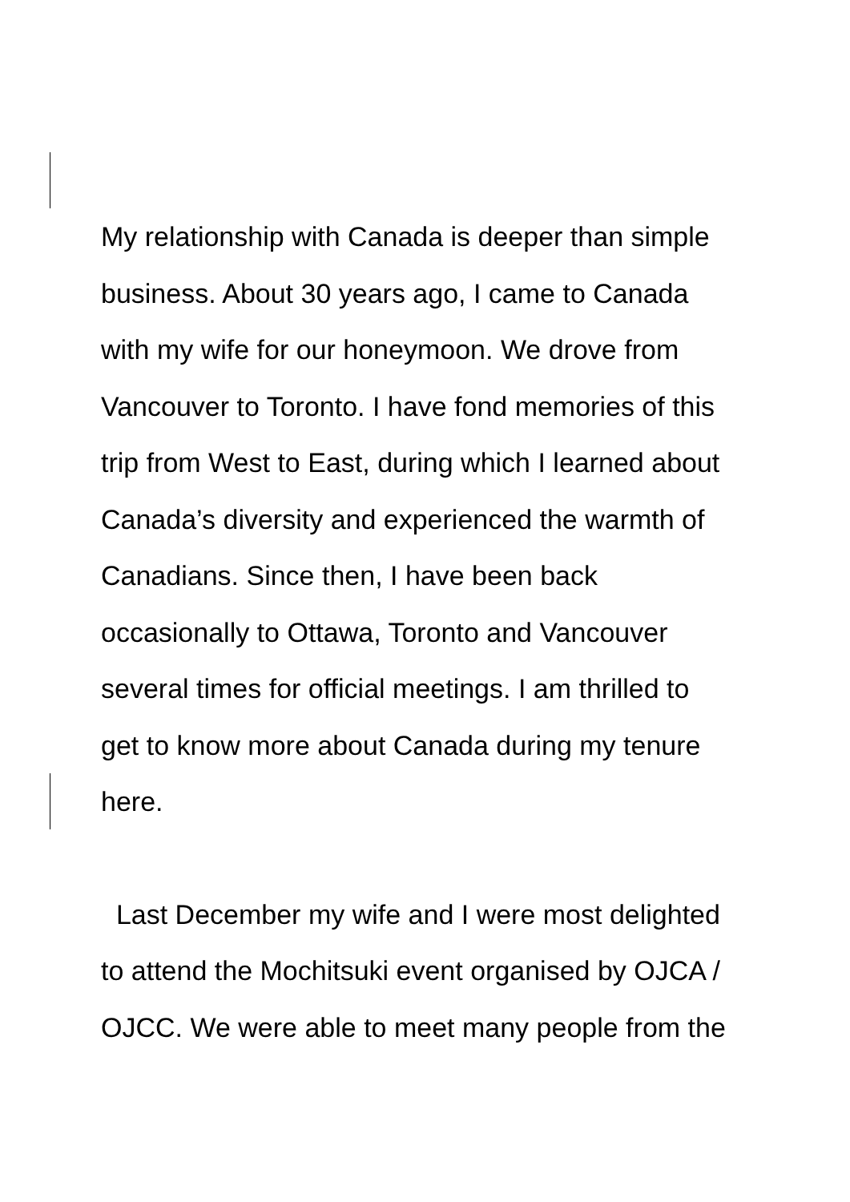My relationship with Canada is deeper than simple
business. About 30 years ago, I came to Canada
with my wife for our honeymoon. We drove from
Vancouver to Toronto. I have fond memories of this
trip from West to East, during which I learned about
Canada’s diversity and experienced the warmth of
Canadians. Since then, I have been back
occasionally to Ottawa, Toronto and Vancouver
several times for official meetings. I am thrilled to
get to know more about Canada during my tenure
here.
Last December my wife and I were most delighted
to attend the Mochitsuki event organised by OJCA /
OJCC. We were able to meet many people from the